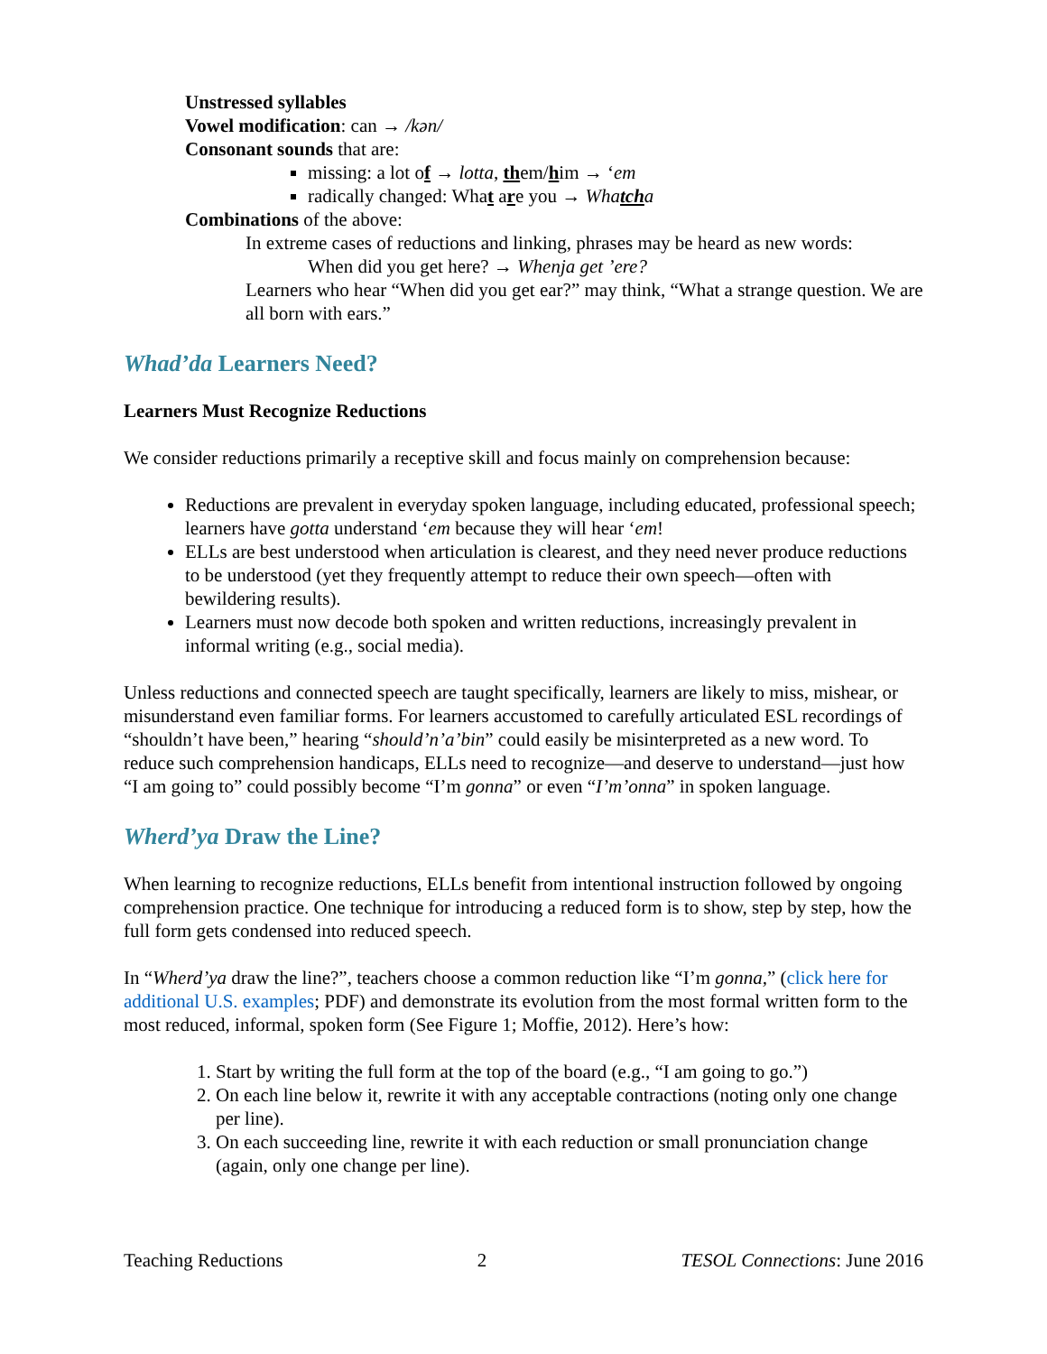Unstressed syllables
Vowel modification: can → /kən/
Consonant sounds that are:
missing: a lot of → lotta, them/him → ‘em
radically changed: What are you → Whatcha
Combinations of the above:
In extreme cases of reductions and linking, phrases may be heard as new words:
When did you get here? → Whenja get ’ere?
Learners who hear “When did you get ear?” may think, “What a strange question. We are all born with ears.”
Whad’da Learners Need?
Learners Must Recognize Reductions
We consider reductions primarily a receptive skill and focus mainly on comprehension because:
Reductions are prevalent in everyday spoken language, including educated, professional speech; learners have gotta understand ‘em because they will hear ‘em!
ELLs are best understood when articulation is clearest, and they need never produce reductions to be understood (yet they frequently attempt to reduce their own speech—often with bewildering results).
Learners must now decode both spoken and written reductions, increasingly prevalent in informal writing (e.g., social media).
Unless reductions and connected speech are taught specifically, learners are likely to miss, mishear, or misunderstand even familiar forms. For learners accustomed to carefully articulated ESL recordings of “shouldn’t have been,” hearing “should’n’a’bin” could easily be misinterpreted as a new word. To reduce such comprehension handicaps, ELLs need to recognize—and deserve to understand—just how “I am going to” could possibly become “I’m gonna” or even “I’m’onna” in spoken language.
Wherd’ya Draw the Line?
When learning to recognize reductions, ELLs benefit from intentional instruction followed by ongoing comprehension practice. One technique for introducing a reduced form is to show, step by step, how the full form gets condensed into reduced speech.
In “Wherd’ya draw the line?”, teachers choose a common reduction like “I’m gonna,” (click here for additional U.S. examples; PDF) and demonstrate its evolution from the most formal written form to the most reduced, informal, spoken form (See Figure 1; Moffie, 2012). Here’s how:
1. Start by writing the full form at the top of the board (e.g., “I am going to go.”)
2. On each line below it, rewrite it with any acceptable contractions (noting only one change per line).
3. On each succeeding line, rewrite it with each reduction or small pronunciation change (again, only one change per line).
Teaching Reductions 2 TESOL Connections: June 2016